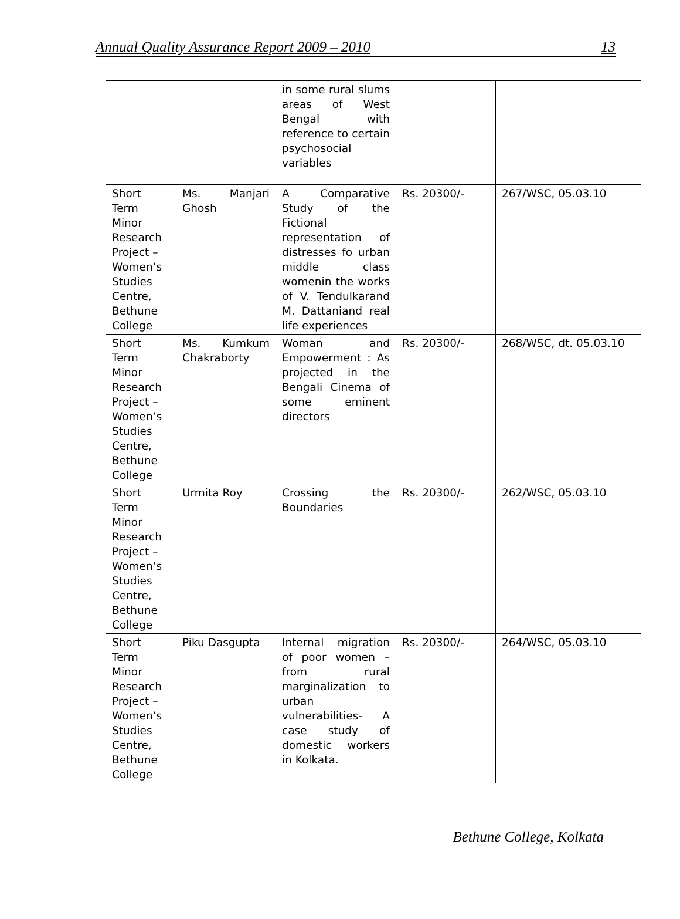Annual Quality Assurance Report 2009 – 2010 13
| | | in some rural slums areas of West Bengal with reference to certain psychosocial variables | | |
| Short Term Minor Research Project – Women’s Studies Centre, Bethune College | Ms. Manjari Ghosh | A Comparative Study of the Fictional representation of distresses fo urban middle class womenin the works of V. Tendulkarand M. Dattaniand real life experiences | Rs. 20300/- | 267/WSC, 05.03.10 |
| Short Term Minor Research Project – Women’s Studies Centre, Bethune College | Ms. Kumkum Chakraborty | Woman and Empowerment : As projected in the Bengali Cinema of some eminent directors | Rs. 20300/- | 268/WSC, dt. 05.03.10 |
| Short Term Minor Research Project – Women’s Studies Centre, Bethune College | Urmita Roy | Crossing the Boundaries | Rs. 20300/- | 262/WSC, 05.03.10 |
| Short Term Minor Research Project – Women’s Studies Centre, Bethune College | Piku Dasgupta | Internal migration of poor women – from rural marginalization to urban vulnerabilities- A case study of domestic workers in Kolkata. | Rs. 20300/- | 264/WSC, 05.03.10 |
Bethune College, Kolkata